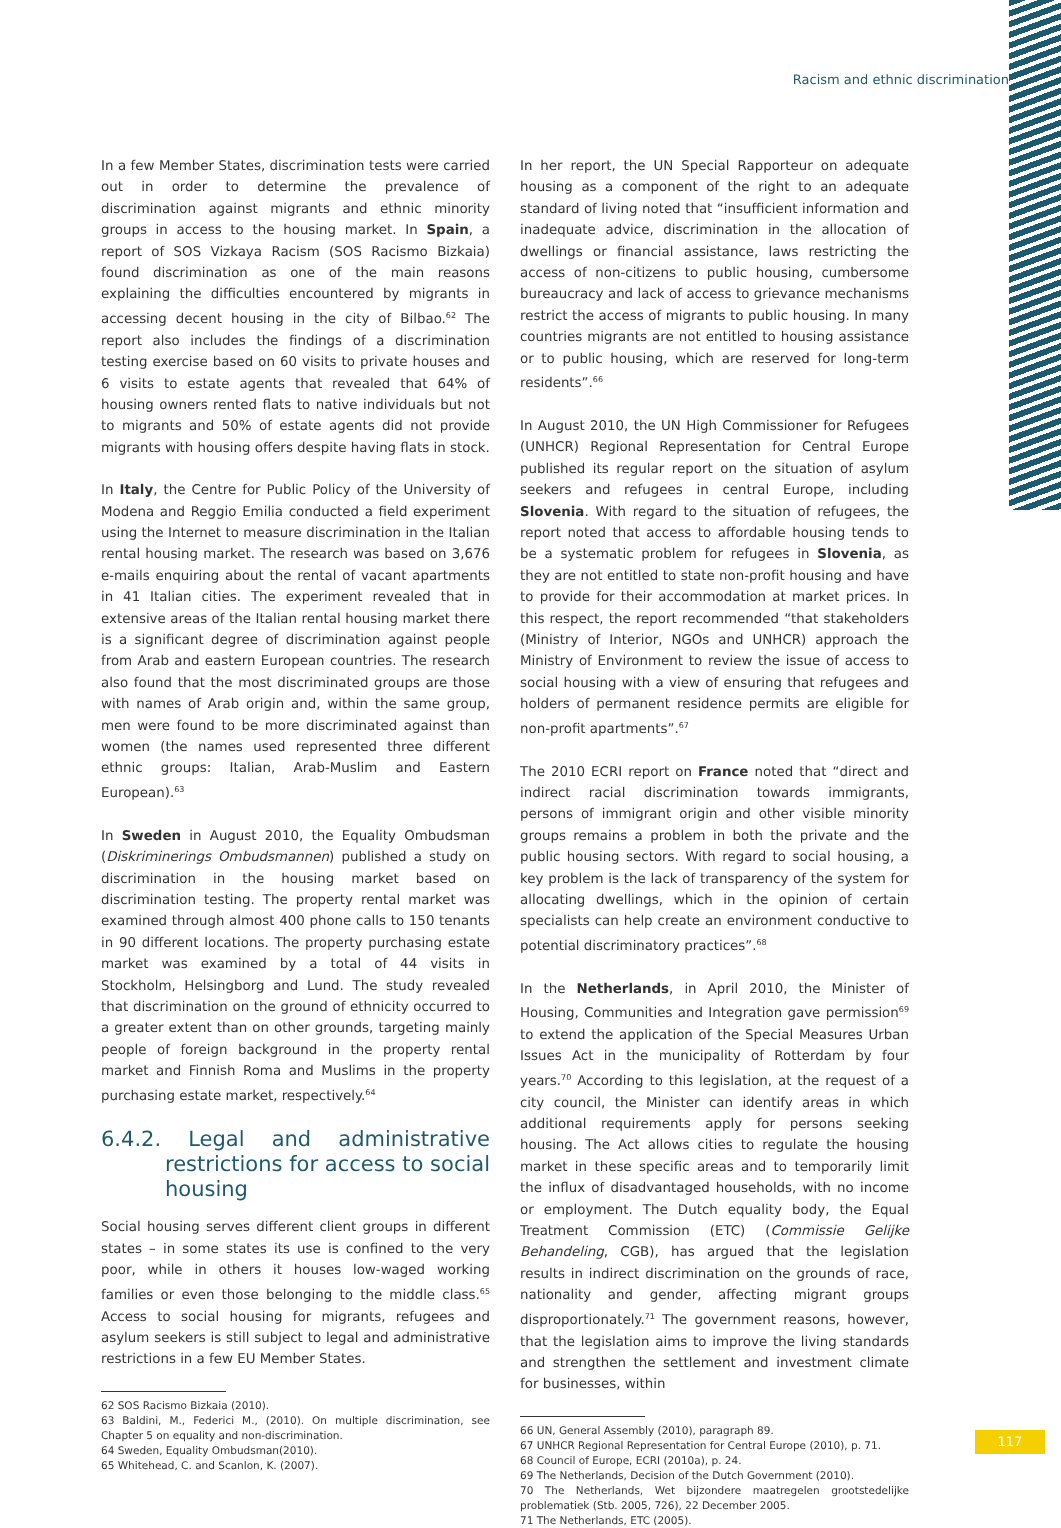Racism and ethnic discrimination
In a few Member States, discrimination tests were carried out in order to determine the prevalence of discrimination against migrants and ethnic minority groups in access to the housing market. In Spain, a report of SOS Vizkaya Racism (SOS Racismo Bizkaia) found discrimination as one of the main reasons explaining the difficulties encountered by migrants in accessing decent housing in the city of Bilbao.<sup>62</sup> The report also includes the findings of a discrimination testing exercise based on 60 visits to private houses and 6 visits to estate agents that revealed that 64% of housing owners rented flats to native individuals but not to migrants and 50% of estate agents did not provide migrants with housing offers despite having flats in stock.
In Italy, the Centre for Public Policy of the University of Modena and Reggio Emilia conducted a field experiment using the Internet to measure discrimination in the Italian rental housing market. The research was based on 3,676 e-mails enquiring about the rental of vacant apartments in 41 Italian cities. The experiment revealed that in extensive areas of the Italian rental housing market there is a significant degree of discrimination against people from Arab and eastern European countries. The research also found that the most discriminated groups are those with names of Arab origin and, within the same group, men were found to be more discriminated against than women (the names used represented three different ethnic groups: Italian, Arab-Muslim and Eastern European).<sup>63</sup>
In Sweden in August 2010, the Equality Ombudsman (Diskriminerings Ombudsmannen) published a study on discrimination in the housing market based on discrimination testing. The property rental market was examined through almost 400 phone calls to 150 tenants in 90 different locations. The property purchasing estate market was examined by a total of 44 visits in Stockholm, Helsingborg and Lund. The study revealed that discrimination on the ground of ethnicity occurred to a greater extent than on other grounds, targeting mainly people of foreign background in the property rental market and Finnish Roma and Muslims in the property purchasing estate market, respectively.<sup>64</sup>
6.4.2. Legal and administrative restrictions for access to social housing
Social housing serves different client groups in different states – in some states its use is confined to the very poor, while in others it houses low-waged working families or even those belonging to the middle class.<sup>65</sup> Access to social housing for migrants, refugees and asylum seekers is still subject to legal and administrative restrictions in a few EU Member States.
62 SOS Racismo Bizkaia (2010).
63 Baldini, M., Federici M., (2010). On multiple discrimination, see Chapter 5 on equality and non-discrimination.
64 Sweden, Equality Ombudsman(2010).
65 Whitehead, C. and Scanlon, K. (2007).
In her report, the UN Special Rapporteur on adequate housing as a component of the right to an adequate standard of living noted that “insufficient information and inadequate advice, discrimination in the allocation of dwellings or financial assistance, laws restricting the access of non-citizens to public housing, cumbersome bureaucracy and lack of access to grievance mechanisms restrict the access of migrants to public housing. In many countries migrants are not entitled to housing assistance or to public housing, which are reserved for long-term residents”.<sup>66</sup>
In August 2010, the UN High Commissioner for Refugees (UNHCR) Regional Representation for Central Europe published its regular report on the situation of asylum seekers and refugees in central Europe, including Slovenia. With regard to the situation of refugees, the report noted that access to affordable housing tends to be a systematic problem for refugees in Slovenia, as they are not entitled to state non-profit housing and have to provide for their accommodation at market prices. In this respect, the report recommended “that stakeholders (Ministry of Interior, NGOs and UNHCR) approach the Ministry of Environment to review the issue of access to social housing with a view of ensuring that refugees and holders of permanent residence permits are eligible for non-profit apartments”.<sup>67</sup>
The 2010 ECRI report on France noted that “direct and indirect racial discrimination towards immigrants, persons of immigrant origin and other visible minority groups remains a problem in both the private and the public housing sectors. With regard to social housing, a key problem is the lack of transparency of the system for allocating dwellings, which in the opinion of certain specialists can help create an environment conductive to potential discriminatory practices”.<sup>68</sup>
In the Netherlands, in April 2010, the Minister of Housing, Communities and Integration gave permission<sup>69</sup> to extend the application of the Special Measures Urban Issues Act in the municipality of Rotterdam by four years.<sup>70</sup> According to this legislation, at the request of a city council, the Minister can identify areas in which additional requirements apply for persons seeking housing. The Act allows cities to regulate the housing market in these specific areas and to temporarily limit the influx of disadvantaged households, with no income or employment. The Dutch equality body, the Equal Treatment Commission (ETC) (Commissie Gelijke Behandeling, CGB), has argued that the legislation results in indirect discrimination on the grounds of race, nationality and gender, affecting migrant groups disproportionately.<sup>71</sup> The government reasons, however, that the legislation aims to improve the living standards and strengthen the settlement and investment climate for businesses, within
66 UN, General Assembly (2010), paragraph 89.
67 UNHCR Regional Representation for Central Europe (2010), p. 71.
68 Council of Europe, ECRI (2010a), p. 24.
69 The Netherlands, Decision of the Dutch Government (2010).
70 The Netherlands, Wet bijzondere maatregelen grootstedelijke problematiek (Stb. 2005, 726), 22 December 2005.
71 The Netherlands, ETC (2005).
117